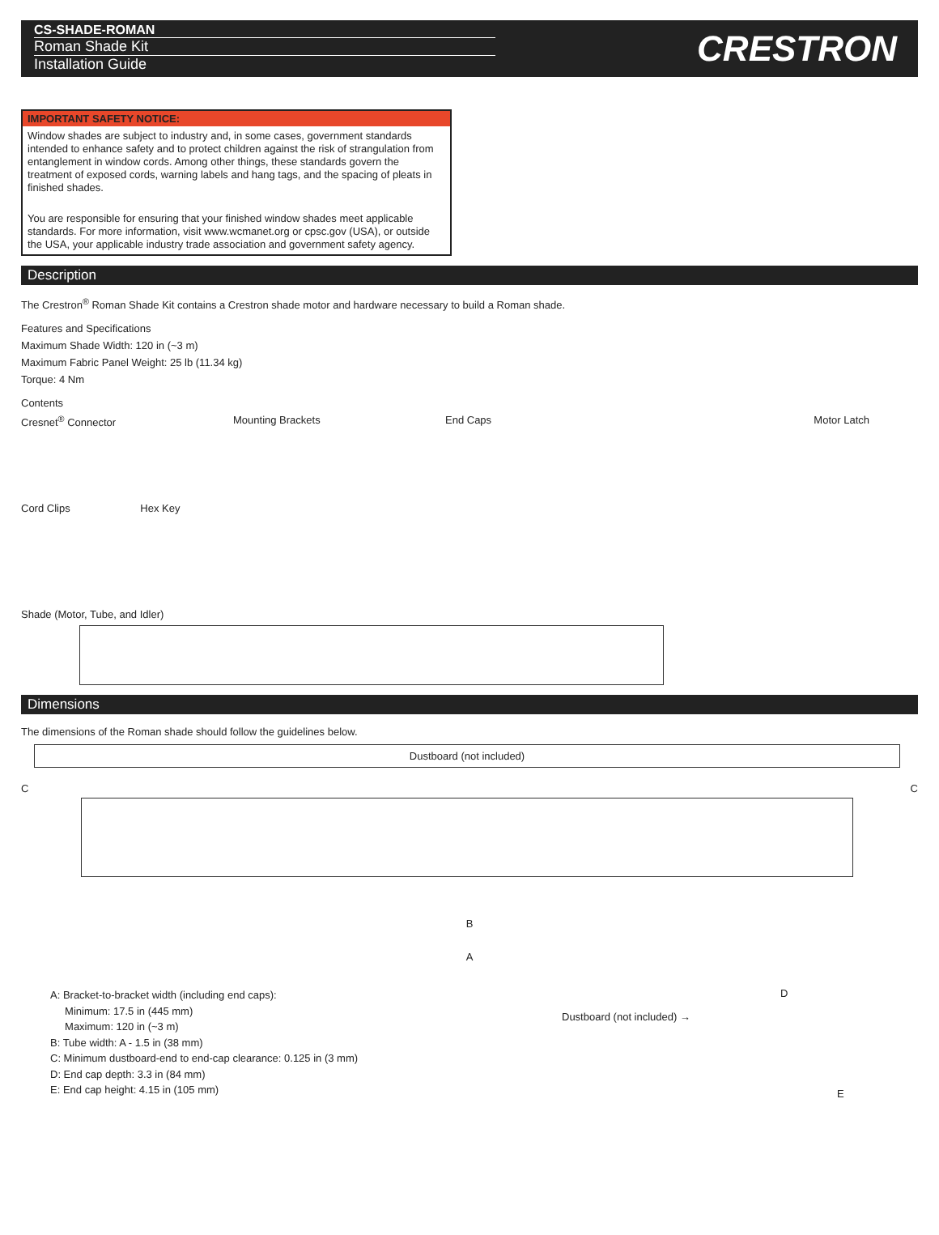CS-SHADE-ROMAN
Roman Shade Kit
Installation Guide
CRESTRON
IMPORTANT SAFETY NOTICE:
Window shades are subject to industry and, in some cases, government standards intended to enhance safety and to protect children against the risk of strangulation from entanglement in window cords. Among other things, these standards govern the treatment of exposed cords, warning labels and hang tags, and the spacing of pleats in finished shades.
You are responsible for ensuring that your finished window shades meet applicable standards. For more information, visit www.wcmanet.org or cpsc.gov (USA), or outside the USA, your applicable industry trade association and government safety agency.
Description
The Crestron<sup>®</sup> Roman Shade Kit contains a Crestron shade motor and hardware necessary to build a Roman shade.
Features and Specifications
Maximum Shade Width: 120 in (~3 m)
Maximum Fabric Panel Weight: 25 lb (11.34 kg)
Torque: 4 Nm
Contents
Cresnet<sup>®</sup> Connector
Cord Clips Hex Key
Mounting Brackets End Caps Motor Latch
Shade (Motor, Tube, and Idler)
Dimensions
The dimensions of the Roman shade should follow the guidelines below.
Dustboard (not included)
C C
B
A
A: Bracket-to-bracket width (including end caps):
Minimum: 17.5 in (445 mm)
Maximum: 120 in (~3 m)
B: Tube width: A - 1.5 in (38 mm)
C: Minimum dustboard-end to end-cap clearance: 0.125 in (3 mm)
D: End cap depth: 3.3 in (84 mm)
E: End cap height: 4.15 in (105 mm)
D
Dustboard (not included) →
E